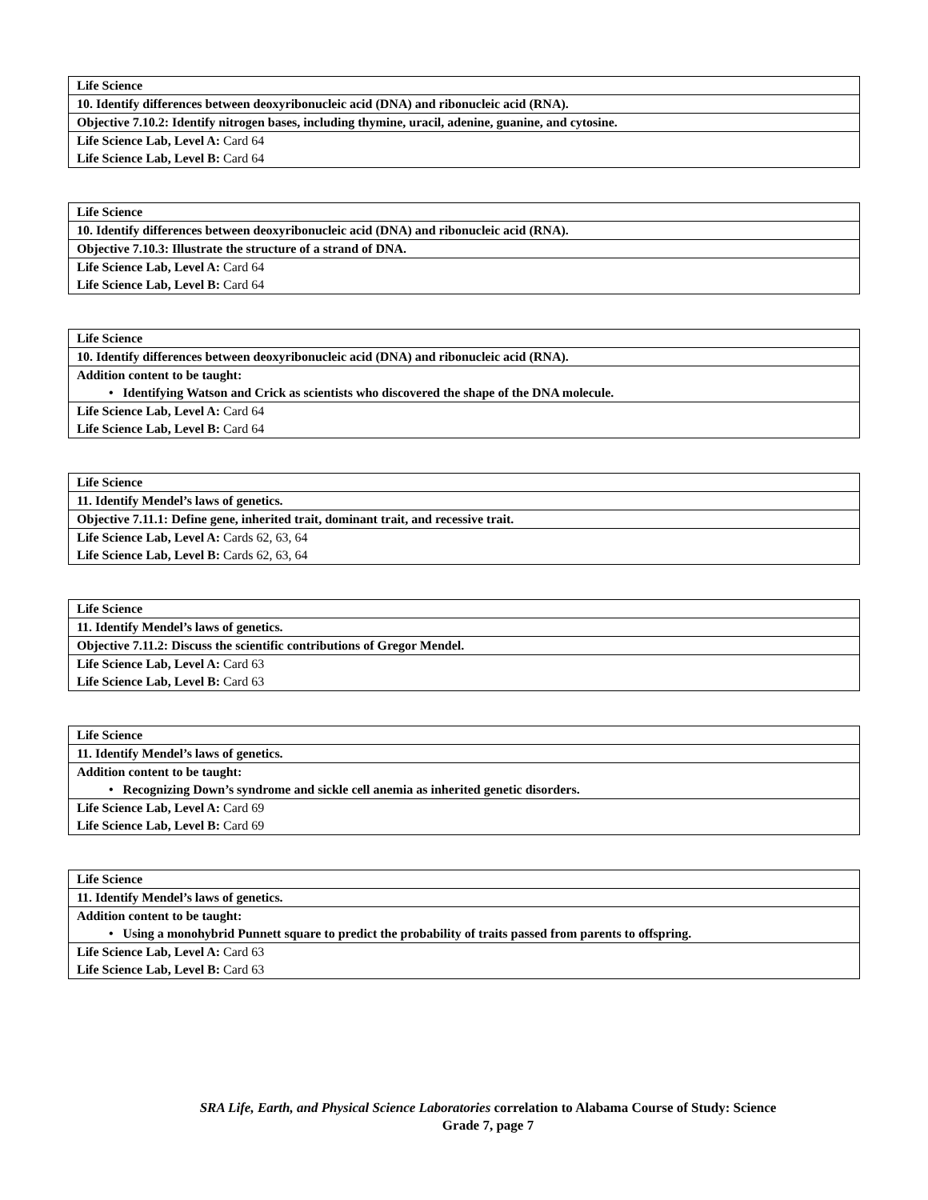| Life Science |
| 10. Identify differences between deoxyribonucleic acid (DNA) and ribonucleic acid (RNA). |
| Objective 7.10.2: Identify nitrogen bases, including thymine, uracil, adenine, guanine, and cytosine. |
| Life Science Lab, Level A: Card 64 |
| Life Science Lab, Level B: Card 64 |
| Life Science |
| 10. Identify differences between deoxyribonucleic acid (DNA) and ribonucleic acid (RNA). |
| Objective 7.10.3: Illustrate the structure of a strand of DNA. |
| Life Science Lab, Level A: Card 64 |
| Life Science Lab, Level B: Card 64 |
| Life Science |
| 10. Identify differences between deoxyribonucleic acid (DNA) and ribonucleic acid (RNA). |
| Addition content to be taught: |
| • Identifying Watson and Crick as scientists who discovered the shape of the DNA molecule. |
| Life Science Lab, Level A: Card 64 |
| Life Science Lab, Level B: Card 64 |
| Life Science |
| 11. Identify Mendel’s laws of genetics. |
| Objective 7.11.1: Define gene, inherited trait, dominant trait, and recessive trait. |
| Life Science Lab, Level A: Cards 62, 63, 64 |
| Life Science Lab, Level B: Cards 62, 63, 64 |
| Life Science |
| 11. Identify Mendel’s laws of genetics. |
| Objective 7.11.2: Discuss the scientific contributions of Gregor Mendel. |
| Life Science Lab, Level A: Card 63 |
| Life Science Lab, Level B: Card 63 |
| Life Science |
| 11. Identify Mendel’s laws of genetics. |
| Addition content to be taught: |
| • Recognizing Down’s syndrome and sickle cell anemia as inherited genetic disorders. |
| Life Science Lab, Level A: Card 69 |
| Life Science Lab, Level B: Card 69 |
| Life Science |
| 11. Identify Mendel’s laws of genetics. |
| Addition content to be taught: |
| • Using a monohybrid Punnett square to predict the probability of traits passed from parents to offspring. |
| Life Science Lab, Level A: Card 63 |
| Life Science Lab, Level B: Card 63 |
SRA Life, Earth, and Physical Science Laboratories correlation to Alabama Course of Study: Science
Grade 7, page 7